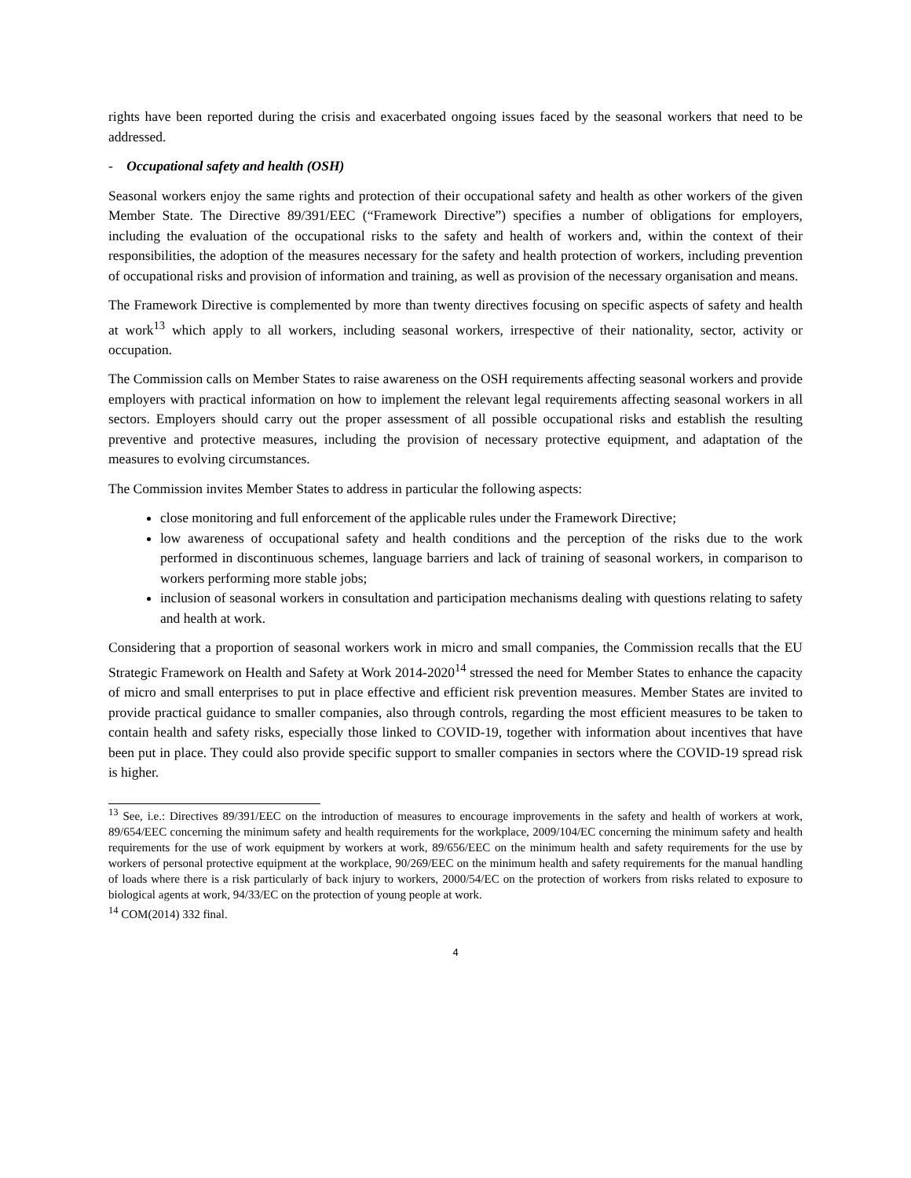rights have been reported during the crisis and exacerbated ongoing issues faced by the seasonal workers that need to be addressed.
- Occupational safety and health (OSH)
Seasonal workers enjoy the same rights and protection of their occupational safety and health as other workers of the given Member State. The Directive 89/391/EEC (“Framework Directive”) specifies a number of obligations for employers, including the evaluation of the occupational risks to the safety and health of workers and, within the context of their responsibilities, the adoption of the measures necessary for the safety and health protection of workers, including prevention of occupational risks and provision of information and training, as well as provision of the necessary organisation and means.
The Framework Directive is complemented by more than twenty directives focusing on specific aspects of safety and health at work<sup>13</sup> which apply to all workers, including seasonal workers, irrespective of their nationality, sector, activity or occupation.
The Commission calls on Member States to raise awareness on the OSH requirements affecting seasonal workers and provide employers with practical information on how to implement the relevant legal requirements affecting seasonal workers in all sectors. Employers should carry out the proper assessment of all possible occupational risks and establish the resulting preventive and protective measures, including the provision of necessary protective equipment, and adaptation of the measures to evolving circumstances.
The Commission invites Member States to address in particular the following aspects:
close monitoring and full enforcement of the applicable rules under the Framework Directive;
low awareness of occupational safety and health conditions and the perception of the risks due to the work performed in discontinuous schemes, language barriers and lack of training of seasonal workers, in comparison to workers performing more stable jobs;
inclusion of seasonal workers in consultation and participation mechanisms dealing with questions relating to safety and health at work.
Considering that a proportion of seasonal workers work in micro and small companies, the Commission recalls that the EU Strategic Framework on Health and Safety at Work 2014-2020<sup>14</sup> stressed the need for Member States to enhance the capacity of micro and small enterprises to put in place effective and efficient risk prevention measures. Member States are invited to provide practical guidance to smaller companies, also through controls, regarding the most efficient measures to be taken to contain health and safety risks, especially those linked to COVID-19, together with information about incentives that have been put in place. They could also provide specific support to smaller companies in sectors where the COVID-19 spread risk is higher.
<sup>13</sup> See, i.e.: Directives 89/391/EEC on the introduction of measures to encourage improvements in the safety and health of workers at work, 89/654/EEC concerning the minimum safety and health requirements for the workplace, 2009/104/EC concerning the minimum safety and health requirements for the use of work equipment by workers at work, 89/656/EEC on the minimum health and safety requirements for the use by workers of personal protective equipment at the workplace, 90/269/EEC on the minimum health and safety requirements for the manual handling of loads where there is a risk particularly of back injury to workers, 2000/54/EC on the protection of workers from risks related to exposure to biological agents at work, 94/33/EC on the protection of young people at work.
<sup>14</sup> COM(2014) 332 final.
4